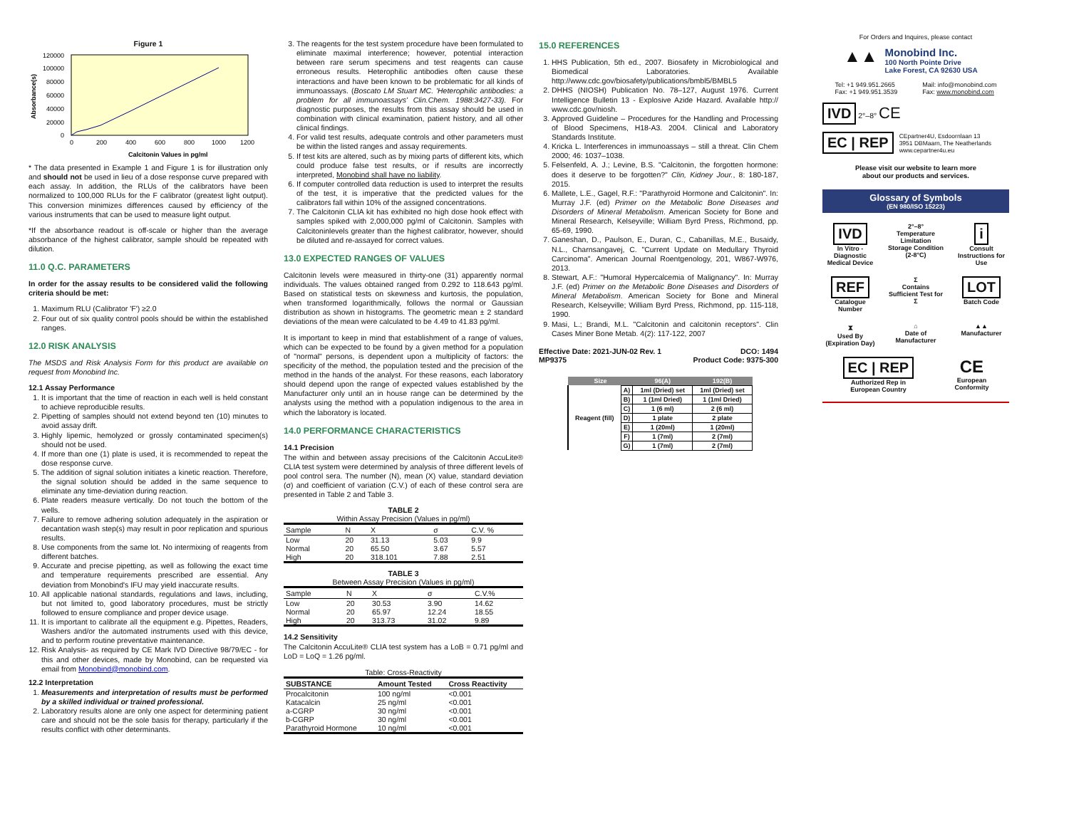Figure 1
120000
100000
80000
60000
40000
20000
0
0
200
400
600
800
1000
1200
Calcitonin Values in pg/ml
Absorbance(s)
* The data presented in Example 1 and Figure 1 is for illustration only and should not be used in lieu of a dose response curve prepared with each assay. In addition, the RLUs of the calibrators have been normalized to 100,000 RLUs for the F calibrator (greatest light output). This conversion minimizes differences caused by efficiency of the various instruments that can be used to measure light output.
*If the absorbance readout is off-scale or higher than the average absorbance of the highest calibrator, sample should be repeated with dilution.
11.0 Q.C. PARAMETERS
In order for the assay results to be considered valid the following criteria should be met:
1. Maximum RLU (Calibrator 'F') ≥2.0
2. Four out of six quality control pools should be within the established ranges.
12.0 RISK ANALYSIS
The MSDS and Risk Analysis Form for this product are available on request from Monobind Inc.
12.1 Assay Performance
1. It is important that the time of reaction in each well is held constant to achieve reproducible results.
2. Pipetting of samples should not extend beyond ten (10) minutes to avoid assay drift.
3. Highly lipemic, hemolyzed or grossly contaminated specimen(s) should not be used.
4. If more than one (1) plate is used, it is recommended to repeat the dose response curve.
5. The addition of signal solution initiates a kinetic reaction. Therefore, the signal solution should be added in the same sequence to eliminate any time-deviation during reaction.
6. Plate readers measure vertically. Do not touch the bottom of the wells.
7. Failure to remove adhering solution adequately in the aspiration or decantation wash step(s) may result in poor replication and spurious results.
8. Use components from the same lot. No intermixing of reagents from different batches.
9. Accurate and precise pipetting, as well as following the exact time and temperature requirements prescribed are essential. Any deviation from Monobind's IFU may yield inaccurate results.
10. All applicable national standards, regulations and laws, including, but not limited to, good laboratory procedures, must be strictly followed to ensure compliance and proper device usage.
11. It is important to calibrate all the equipment e.g. Pipettes, Readers, Washers and/or the automated instruments used with this device, and to perform routine preventative maintenance.
12. Risk Analysis- as required by CE Mark IVD Directive 98/79/EC - for this and other devices, made by Monobind, can be requested via email from Monobind@monobind.com.
12.2 Interpretation
1. Measurements and interpretation of results must be performed by a skilled individual or trained professional.
2. Laboratory results alone are only one aspect for determining patient care and should not be the sole basis for therapy, particularly if the results conflict with other determinants.
3. The reagents for the test system procedure have been formulated to eliminate maximal interference; however, potential interaction between rare serum specimens and test reagents can cause erroneous results. Heterophilic antibodies often cause these interactions and have been known to be problematic for all kinds of immunoassays. (Boscato LM Stuart MC. 'Heterophilic antibodies: a problem for all immunoassays' Clin.Chem. 1988:3427-33). For diagnostic purposes, the results from this assay should be used in combination with clinical examination, patient history, and all other clinical findings.
4. For valid test results, adequate controls and other parameters must be within the listed ranges and assay requirements.
5. If test kits are altered, such as by mixing parts of different kits, which could produce false test results, or if results are incorrectly interpreted, Monobind shall have no liability.
6. If computer controlled data reduction is used to interpret the results of the test, it is imperative that the predicted values for the calibrators fall within 10% of the assigned concentrations.
7. The Calcitonin CLIA kit has exhibited no high dose hook effect with samples spiked with 2,000,000 pg/ml of Calcitonin. Samples with Calcitoninlevels greater than the highest calibrator, however, should be diluted and re-assayed for correct values.
13.0 EXPECTED RANGES OF VALUES
Calcitonin levels were measured in thirty-one (31) apparently normal individuals. The values obtained ranged from 0.292 to 118.643 pg/ml. Based on statistical tests on skewness and kurtosis, the population, when transformed logarithmically, follows the normal or Gaussian distribution as shown in histograms. The geometric mean ± 2 standard deviations of the mean were calculated to be 4.49 to 41.83 pg/ml.
It is important to keep in mind that establishment of a range of values, which can be expected to be found by a given method for a population of "normal" persons, is dependent upon a multiplicity of factors: the specificity of the method, the population tested and the precision of the method in the hands of the analyst. For these reasons, each laboratory should depend upon the range of expected values established by the Manufacturer only until an in house range can be determined by the analysts using the method with a population indigenous to the area in which the laboratory is located.
14.0 PERFORMANCE CHARACTERISTICS
14.1 Precision
The within and between assay precisions of the Calcitonin AccuLite® CLIA test system were determined by analysis of three different levels of pool control sera. The number (N), mean (X) value, standard deviation (σ) and coefficient of variation (C.V.) of each of these control sera are presented in Table 2 and Table 3.
TABLE 2
Within Assay Precision (Values in pg/ml)
| Sample | N | X | σ | C.V. % |
| --- | --- | --- | --- | --- |
| Low | 20 | 31.13 | 5.03 | 9.9 |
| Normal | 20 | 65.50 | 3.67 | 5.57 |
| High | 20 | 318.101 | 7.88 | 2.51 |
TABLE 3
Between Assay Precision (Values in pg/ml)
| Sample | N | X | σ | C.V.% |
| --- | --- | --- | --- | --- |
| Low | 20 | 30.53 | 3.90 | 14.62 |
| Normal | 20 | 65.97 | 12.24 | 18.55 |
| High | 20 | 313.73 | 31.02 | 9.89 |
14.2 Sensitivity
The Calcitonin AccuLite® CLIA test system has a LoB = 0.71 pg/ml and LoD = LoQ = 1.26 pg/ml.
Table: Cross-Reactivity
| SUBSTANCE | Amount Tested | Cross Reactivity |
| --- | --- | --- |
| Procalcitonin | 100 ng/ml | <0.001 |
| Katacalcin | 25 ng/ml | <0.001 |
| a-CGRP | 30 ng/ml | <0.001 |
| b-CGRP | 30 ng/ml | <0.001 |
| Parathyroid Hormone | 10 ng/ml | <0.001 |
15.0 REFERENCES
1. HHS Publication, 5th ed., 2007. Biosafety in Microbiological and Biomedical Laboratories. Available http://www.cdc.gov/biosafety/publications/bmbl5/BMBL5
2. DHHS (NIOSH) Publication No. 78–127, August 1976. Current Intelligence Bulletin 13 - Explosive Azide Hazard. Available http:// www.cdc.gov/niosh.
3. Approved Guideline – Procedures for the Handling and Processing of Blood Specimens, H18-A3. 2004. Clinical and Laboratory Standards Institute.
4. Kricka L. Interferences in immunoassays – still a threat. Clin Chem 2000; 46: 1037–1038.
5. Felsenfeld, A. J.; Levine, B.S. "Calcitonin, the forgotten hormone: does it deserve to be forgotten?" Clin, Kidney Jour., 8: 180-187, 2015.
6. Mallete, L.E., Gagel, R.F.: "Parathyroid Hormone and Calcitonin". In: Murray J.F. (ed) Primer on the Metabolic Bone Diseases and Disorders of Mineral Metabolism. American Society for Bone and Mineral Research, Kelseyville; William Byrd Press, Richmond, pp. 65-69, 1990.
7. Ganeshan, D., Paulson, E., Duran, C., Cabanillas, M.E., Busaidy, N.L., Charnsangavej, C. "Current Update on Medullary Thyroid Carcinoma". American Journal Roentgenology, 201, W867-W976, 2013.
8. Stewart, A.F.: "Humoral Hypercalcemia of Malignancy". In: Murray J.F. (ed) Primer on the Metabolic Bone Diseases and Disorders of Mineral Metabolism. American Society for Bone and Mineral Research, Kelseyville; William Byrd Press, Richmond, pp. 115-118, 1990.
9. Masi, L.; Brandi, M.L. "Calcitonin and calcitonin receptors". Clin Cases Miner Bone Metab. 4(2): 117-122, 2007
Effective Date: 2021-JUN-02 Rev. 1
MP9375 DCO: 1494
Product Code: 9375-300
| Size | | 96(A) | 192(B) |
| --- | --- | --- | --- |
| Reagent (fill) | A) | 1ml (Dried) set | 1ml (Dried) set |
| | B) | 1 (1ml Dried) | 1 (1ml Dried) |
| | C) | 1 (6 ml) | 2 (6 ml) |
| | D) | 1 plate | 2 plate |
| | E) | 1 (20ml) | 1 (20ml) |
| | F) | 1 (7ml) | 2 (7ml) |
| | G) | 1 (7ml) | 2 (7ml) |
For Orders and Inquires, please contact
▲▲
Monobind Inc.
100 North Pointe Drive
Lake Forest, CA 92630 USA
Tel: +1 949.951.2665
Fax: +1 949.951.3539 Mail: info@monobind.com
Fax: www.monobind.com
IVD 2°–8° CE
EC | REP CEpartner4U, Esdoornlaan 13
3951 DBMaarn, The Neatherlands
www.cepartner4u.eu
Please visit our website to learn more
about our products and services.
Glossary of Symbols
(EN 980/ISO 15223)
IVD
In Vitro - Diagnostic Medical Device
2°–8°
Temperature Limitation Storage Condition (2-8°C)
i
Consult Instructions for Use
REF
Catalogue Number
Σ
Contains Sufficient Test for Σ
LOT
Batch Code
⧗
Used By (Expiration Day)
⌂
Date of Manufacturer
▲▲
Manufacturer
EC | REP
Authorized Rep in
European Country
CE
European
Conformity